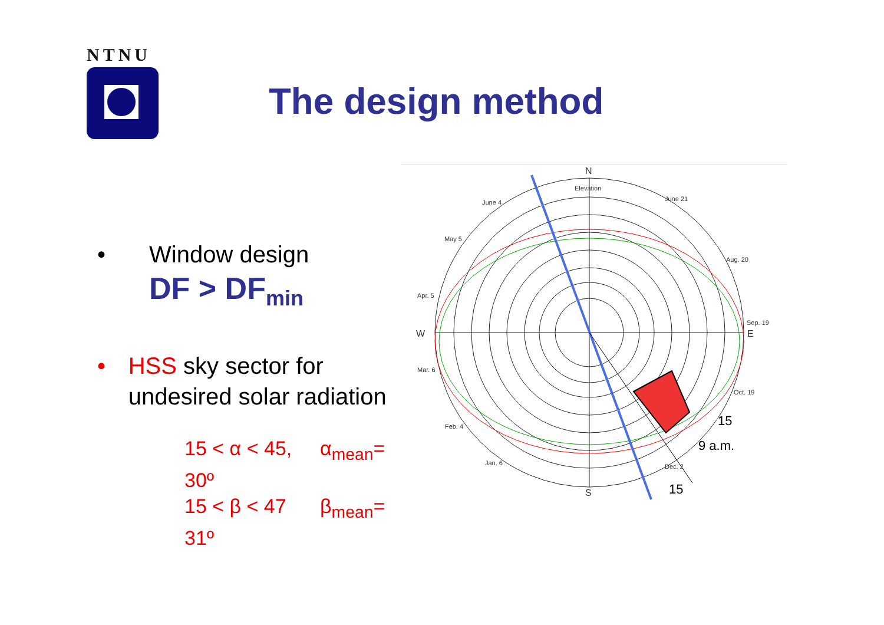NTNU
The design method
• Window design
DF > DF<sub>min</sub>
• HSS sky sector for undesired solar radiation
15 < α < 45, α<sub>mean</sub>= 30º
15 < β < 47 β<sub>mean</sub>= 31º
N
S
W
E
Elevation
June 4
June 21
May 5
Aug. 20
Apr. 5
Sep. 19
Mar. 6
Oct. 19
Feb. 4
Jan. 6
Dec. 2
15
9 a.m.
15